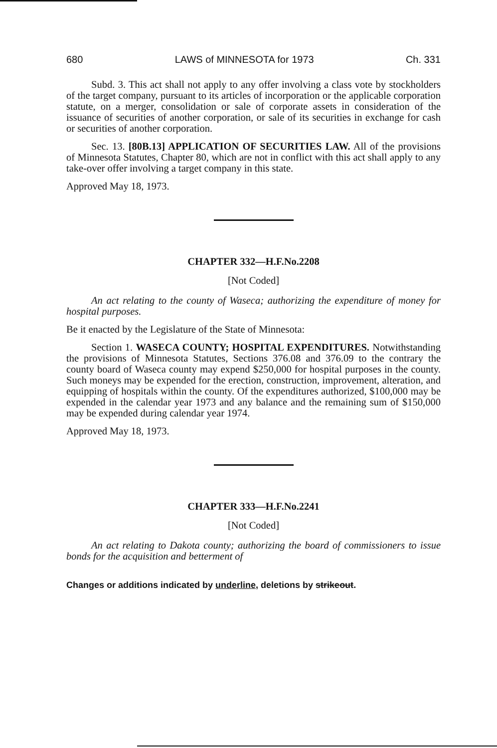680 LAWS of MINNESOTA for 1973 Ch. 331
Subd. 3. This act shall not apply to any offer involving a class vote by stockholders of the target company, pursuant to its articles of incorporation or the applicable corporation statute, on a merger, consolidation or sale of corporate assets in consideration of the issuance of securities of another corporation, or sale of its securities in exchange for cash or securities of another corporation.
Sec. 13. [80B.13] APPLICATION OF SECURITIES LAW. All of the provisions of Minnesota Statutes, Chapter 80, which are not in conflict with this act shall apply to any take-over offer involving a target company in this state.
Approved May 18, 1973.
CHAPTER 332—H.F.No.2208
[Not Coded]
An act relating to the county of Waseca; authorizing the expenditure of money for hospital purposes.
Be it enacted by the Legislature of the State of Minnesota:
Section 1. WASECA COUNTY; HOSPITAL EXPENDITURES. Notwithstanding the provisions of Minnesota Statutes, Sections 376.08 and 376.09 to the contrary the county board of Waseca county may expend $250,000 for hospital purposes in the county. Such moneys may be expended for the erection, construction, improvement, alteration, and equipping of hospitals within the county. Of the expenditures authorized, $100,000 may be expended in the calendar year 1973 and any balance and the remaining sum of $150,000 may be expended during calendar year 1974.
Approved May 18, 1973.
CHAPTER 333—H.F.No.2241
[Not Coded]
An act relating to Dakota county; authorizing the board of commissioners to issue bonds for the acquisition and betterment of
Changes or additions indicated by underline, deletions by strikeout.